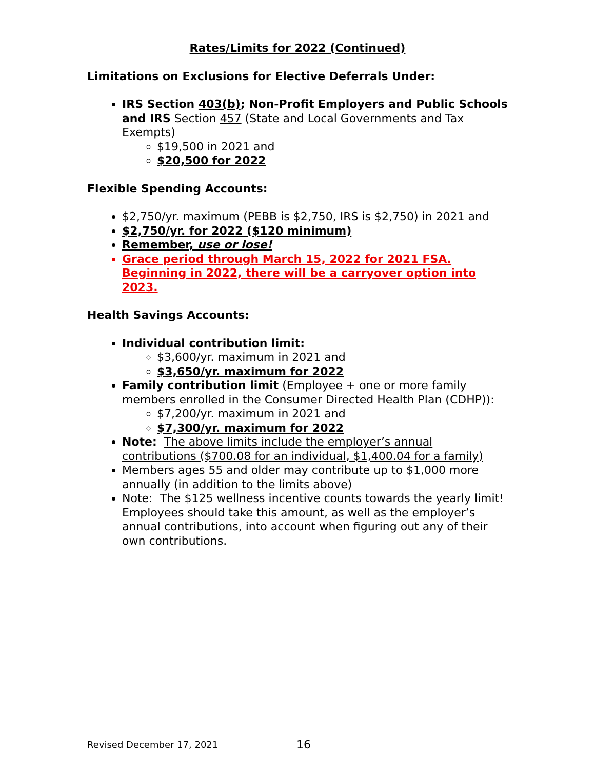Rates/Limits for 2022 (Continued)
Limitations on Exclusions for Elective Deferrals Under:
IRS Section 403(b); Non-Profit Employers and Public Schools and IRS Section 457 (State and Local Governments and Tax Exempts)
$19,500 in 2021 and
$20,500 for 2022
Flexible Spending Accounts:
$2,750/yr. maximum (PEBB is $2,750, IRS is $2,750) in 2021 and
$2,750/yr. for 2022 ($120 minimum)
Remember, use or lose!
Grace period through March 15, 2022 for 2021 FSA. Beginning in 2022, there will be a carryover option into 2023.
Health Savings Accounts:
Individual contribution limit:
$3,600/yr. maximum in 2021 and
$3,650/yr. maximum for 2022
Family contribution limit (Employee + one or more family members enrolled in the Consumer Directed Health Plan (CDHP)):
$7,200/yr. maximum in 2021 and
$7,300/yr. maximum for 2022
Note: The above limits include the employer’s annual contributions ($700.08 for an individual, $1,400.04 for a family)
Members ages 55 and older may contribute up to $1,000 more annually (in addition to the limits above)
Note: The $125 wellness incentive counts towards the yearly limit! Employees should take this amount, as well as the employer’s annual contributions, into account when figuring out any of their own contributions.
Revised December 17, 2021 16